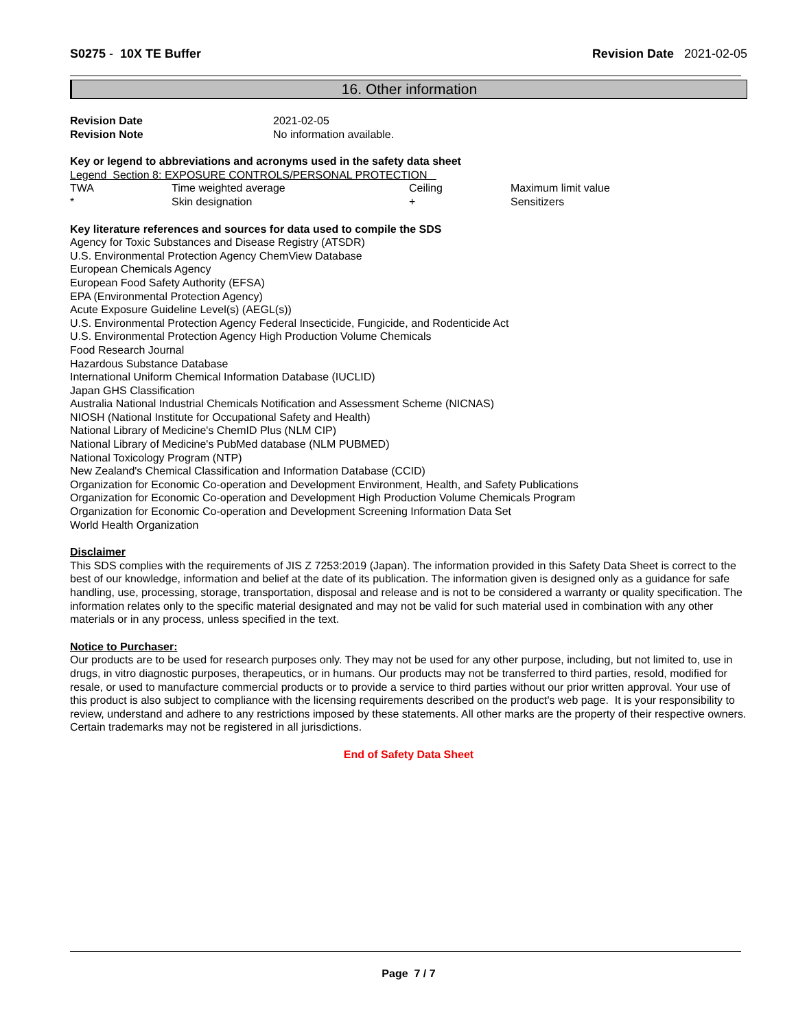S0275 - 10X TE Buffer Revision Date 2021-02-05
16. Other information
| Revision Date | 2021-02-05 |
| Revision Note | No information available. |
Key or legend to abbreviations and acronyms used in the safety data sheet
Legend Section 8: EXPOSURE CONTROLS/PERSONAL PROTECTION
| TWA | Time weighted average | Ceiling | Maximum limit value |
| * | Skin designation | + | Sensitizers |
Key literature references and sources for data used to compile the SDS
Agency for Toxic Substances and Disease Registry (ATSDR)
U.S. Environmental Protection Agency ChemView Database
European Chemicals Agency
European Food Safety Authority (EFSA)
EPA (Environmental Protection Agency)
Acute Exposure Guideline Level(s) (AEGL(s))
U.S. Environmental Protection Agency Federal Insecticide, Fungicide, and Rodenticide Act
U.S. Environmental Protection Agency High Production Volume Chemicals
Food Research Journal
Hazardous Substance Database
International Uniform Chemical Information Database (IUCLID)
Japan GHS Classification
Australia National Industrial Chemicals Notification and Assessment Scheme (NICNAS)
NIOSH (National Institute for Occupational Safety and Health)
National Library of Medicine's ChemID Plus (NLM CIP)
National Library of Medicine's PubMed database (NLM PUBMED)
National Toxicology Program (NTP)
New Zealand's Chemical Classification and Information Database (CCID)
Organization for Economic Co-operation and Development Environment, Health, and Safety Publications
Organization for Economic Co-operation and Development High Production Volume Chemicals Program
Organization for Economic Co-operation and Development Screening Information Data Set
World Health Organization
Disclaimer
This SDS complies with the requirements of JIS Z 7253:2019 (Japan). The information provided in this Safety Data Sheet is correct to the best of our knowledge, information and belief at the date of its publication. The information given is designed only as a guidance for safe handling, use, processing, storage, transportation, disposal and release and is not to be considered a warranty or quality specification. The information relates only to the specific material designated and may not be valid for such material used in combination with any other materials or in any process, unless specified in the text.
Notice to Purchaser:
Our products are to be used for research purposes only. They may not be used for any other purpose, including, but not limited to, use in drugs, in vitro diagnostic purposes, therapeutics, or in humans. Our products may not be transferred to third parties, resold, modified for resale, or used to manufacture commercial products or to provide a service to third parties without our prior written approval. Your use of this product is also subject to compliance with the licensing requirements described on the product's web page. It is your responsibility to review, understand and adhere to any restrictions imposed by these statements. All other marks are the property of their respective owners. Certain trademarks may not be registered in all jurisdictions.
End of Safety Data Sheet
Page 7 / 7